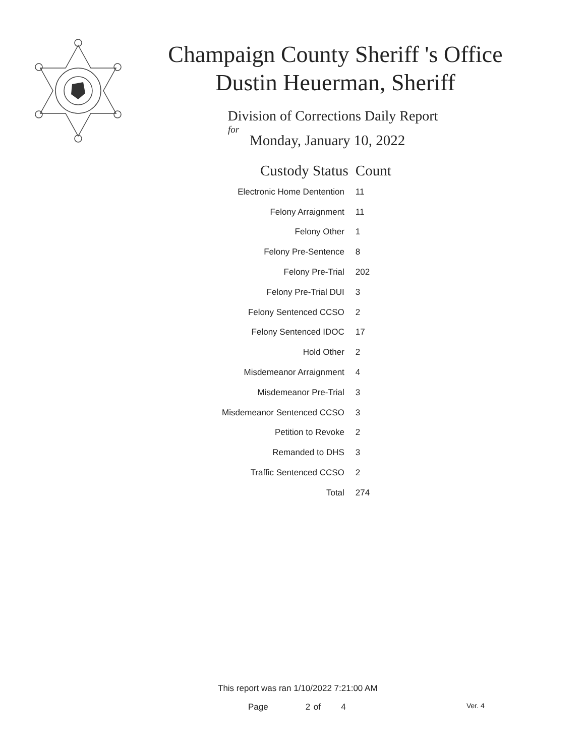Champaign County Sheriff 's Office
Dustin Heuerman, Sheriff
Division of Corrections Daily Report
for
Monday, January 10, 2022
| Custody Status | Count |
| --- | --- |
| Electronic Home Dentention | 11 |
| Felony Arraignment | 11 |
| Felony Other | 1 |
| Felony Pre-Sentence | 8 |
| Felony Pre-Trial | 202 |
| Felony Pre-Trial DUI | 3 |
| Felony Sentenced CCSO | 2 |
| Felony Sentenced IDOC | 17 |
| Hold Other | 2 |
| Misdemeanor Arraignment | 4 |
| Misdemeanor Pre-Trial | 3 |
| Misdemeanor Sentenced CCSO | 3 |
| Petition to Revoke | 2 |
| Remanded to DHS | 3 |
| Traffic Sentenced CCSO | 2 |
| Total | 274 |
This report was ran 1/10/2022 7:21:00 AM
Page 2 of 4 Ver. 4